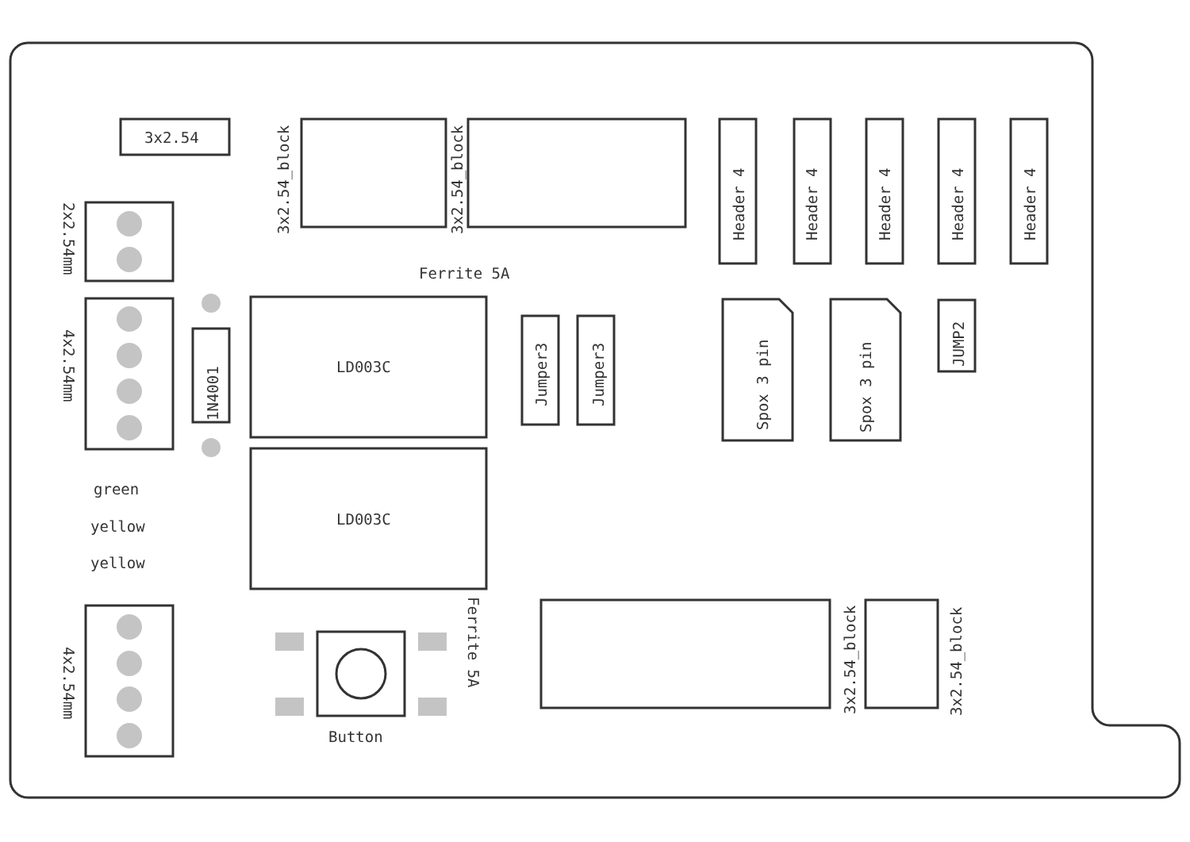3x2.54
2x2.54mm
4x2.54mm
1N4001
green
yellow
yellow
4x2.54mm
3x2.54_block
3x2.54_block
Ferrite 5A
LD003C
LD003C
Ferrite 5A
Button
Jumper3
Jumper3
3x2.54_block
3x2.54_block
Header 4
Header 4
Header 4
Header 4
Header 4
Spox 3 pin
Spox 3 pin
JUMP2